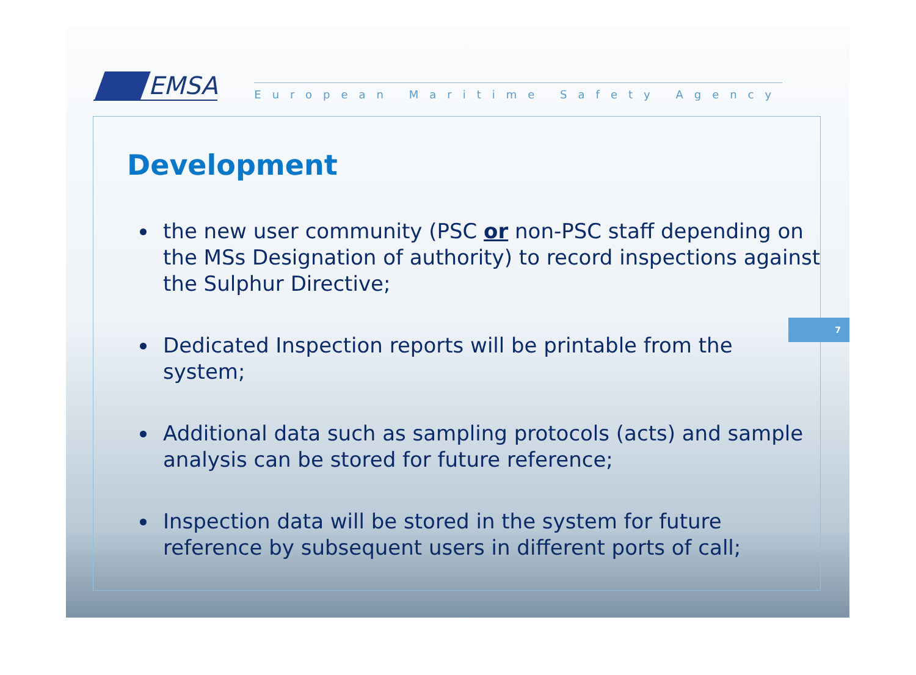EMSA
European Maritime Safety Agency
Development
the new user community (PSC or non-PSC staff depending on the MSs Designation of authority) to record inspections against the Sulphur Directive;
Dedicated Inspection reports will be printable from the system;
Additional data such as sampling protocols (acts) and sample analysis can be stored for future reference;
Inspection data will be stored in the system for future reference by subsequent users in different ports of call;
7